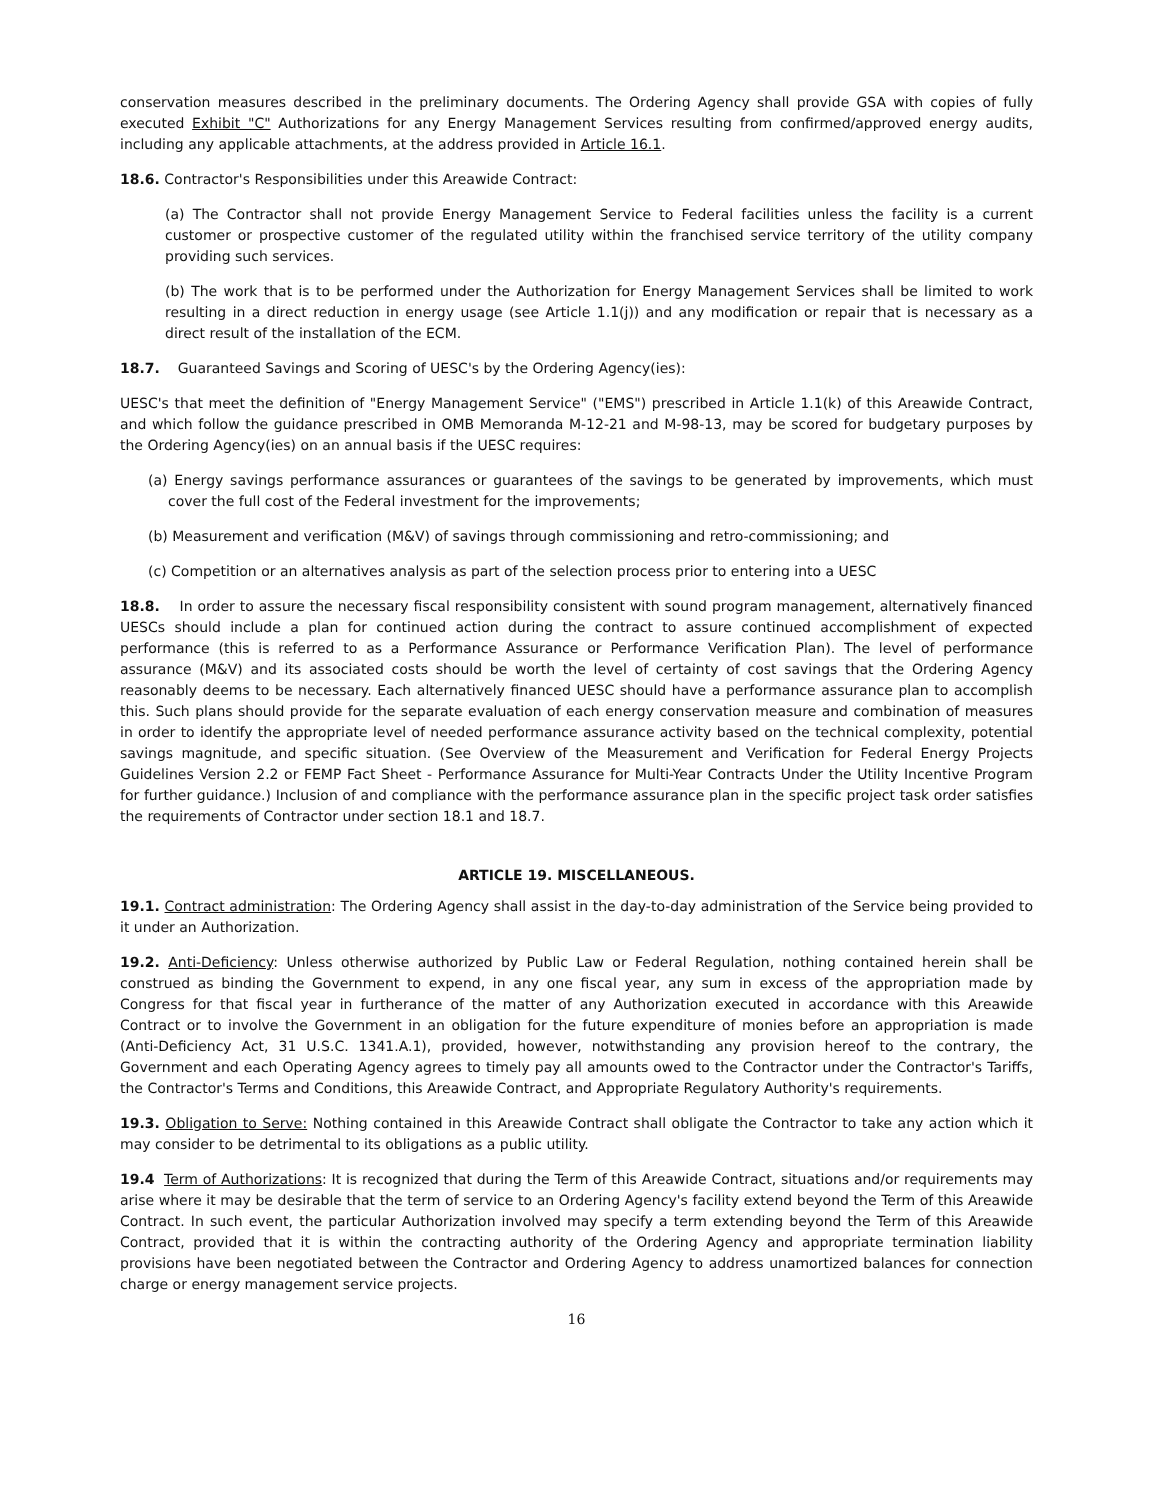conservation measures described in the preliminary documents. The Ordering Agency shall provide GSA with copies of fully executed Exhibit "C" Authorizations for any Energy Management Services resulting from confirmed/approved energy audits, including any applicable attachments, at the address provided in Article 16.1.
18.6. Contractor's Responsibilities under this Areawide Contract:
(a) The Contractor shall not provide Energy Management Service to Federal facilities unless the facility is a current customer or prospective customer of the regulated utility within the franchised service territory of the utility company providing such services.
(b) The work that is to be performed under the Authorization for Energy Management Services shall be limited to work resulting in a direct reduction in energy usage (see Article 1.1(j)) and any modification or repair that is necessary as a direct result of the installation of the ECM.
18.7. Guaranteed Savings and Scoring of UESC's by the Ordering Agency(ies):
UESC's that meet the definition of "Energy Management Service" ("EMS") prescribed in Article 1.1(k) of this Areawide Contract, and which follow the guidance prescribed in OMB Memoranda M-12-21 and M-98-13, may be scored for budgetary purposes by the Ordering Agency(ies) on an annual basis if the UESC requires:
(a) Energy savings performance assurances or guarantees of the savings to be generated by improvements, which must cover the full cost of the Federal investment for the improvements;
(b) Measurement and verification (M&V) of savings through commissioning and retro-commissioning; and
(c) Competition or an alternatives analysis as part of the selection process prior to entering into a UESC
18.8. In order to assure the necessary fiscal responsibility consistent with sound program management, alternatively financed UESCs should include a plan for continued action during the contract to assure continued accomplishment of expected performance (this is referred to as a Performance Assurance or Performance Verification Plan). The level of performance assurance (M&V) and its associated costs should be worth the level of certainty of cost savings that the Ordering Agency reasonably deems to be necessary. Each alternatively financed UESC should have a performance assurance plan to accomplish this. Such plans should provide for the separate evaluation of each energy conservation measure and combination of measures in order to identify the appropriate level of needed performance assurance activity based on the technical complexity, potential savings magnitude, and specific situation. (See Overview of the Measurement and Verification for Federal Energy Projects Guidelines Version 2.2 or FEMP Fact Sheet - Performance Assurance for Multi-Year Contracts Under the Utility Incentive Program for further guidance.) Inclusion of and compliance with the performance assurance plan in the specific project task order satisfies the requirements of Contractor under section 18.1 and 18.7.
ARTICLE 19. MISCELLANEOUS.
19.1. Contract administration: The Ordering Agency shall assist in the day-to-day administration of the Service being provided to it under an Authorization.
19.2. Anti-Deficiency: Unless otherwise authorized by Public Law or Federal Regulation, nothing contained herein shall be construed as binding the Government to expend, in any one fiscal year, any sum in excess of the appropriation made by Congress for that fiscal year in furtherance of the matter of any Authorization executed in accordance with this Areawide Contract or to involve the Government in an obligation for the future expenditure of monies before an appropriation is made (Anti-Deficiency Act, 31 U.S.C. 1341.A.1), provided, however, notwithstanding any provision hereof to the contrary, the Government and each Operating Agency agrees to timely pay all amounts owed to the Contractor under the Contractor's Tariffs, the Contractor's Terms and Conditions, this Areawide Contract, and Appropriate Regulatory Authority's requirements.
19.3. Obligation to Serve: Nothing contained in this Areawide Contract shall obligate the Contractor to take any action which it may consider to be detrimental to its obligations as a public utility.
19.4 Term of Authorizations: It is recognized that during the Term of this Areawide Contract, situations and/or requirements may arise where it may be desirable that the term of service to an Ordering Agency's facility extend beyond the Term of this Areawide Contract. In such event, the particular Authorization involved may specify a term extending beyond the Term of this Areawide Contract, provided that it is within the contracting authority of the Ordering Agency and appropriate termination liability provisions have been negotiated between the Contractor and Ordering Agency to address unamortized balances for connection charge or energy management service projects.
16